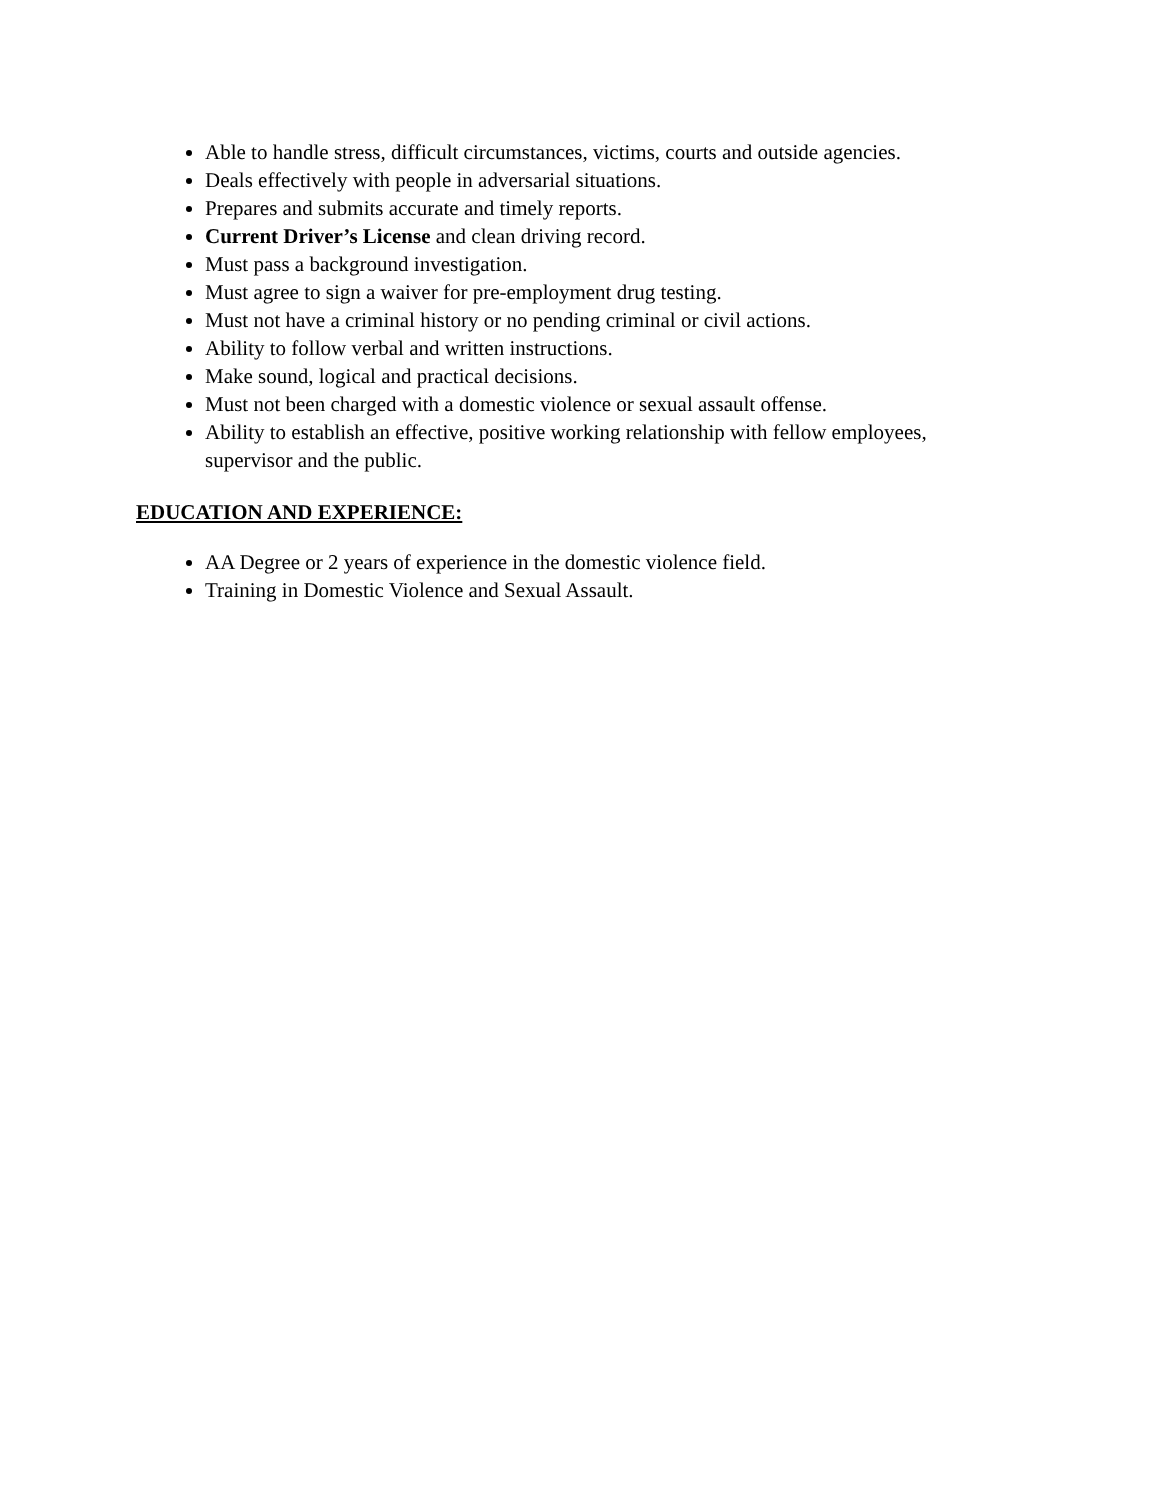Able to handle stress, difficult circumstances, victims, courts and outside agencies.
Deals effectively with people in adversarial situations.
Prepares and submits accurate and timely reports.
Current Driver’s License and clean driving record.
Must pass a background investigation.
Must agree to sign a waiver for pre-employment drug testing.
Must not have a criminal history or no pending criminal or civil actions.
Ability to follow verbal and written instructions.
Make sound, logical and practical decisions.
Must not been charged with a domestic violence or sexual assault offense.
Ability to establish an effective, positive working relationship with fellow employees, supervisor and the public.
EDUCATION AND EXPERIENCE:
AA Degree or 2 years of experience in the domestic violence field.
Training in Domestic Violence and Sexual Assault.